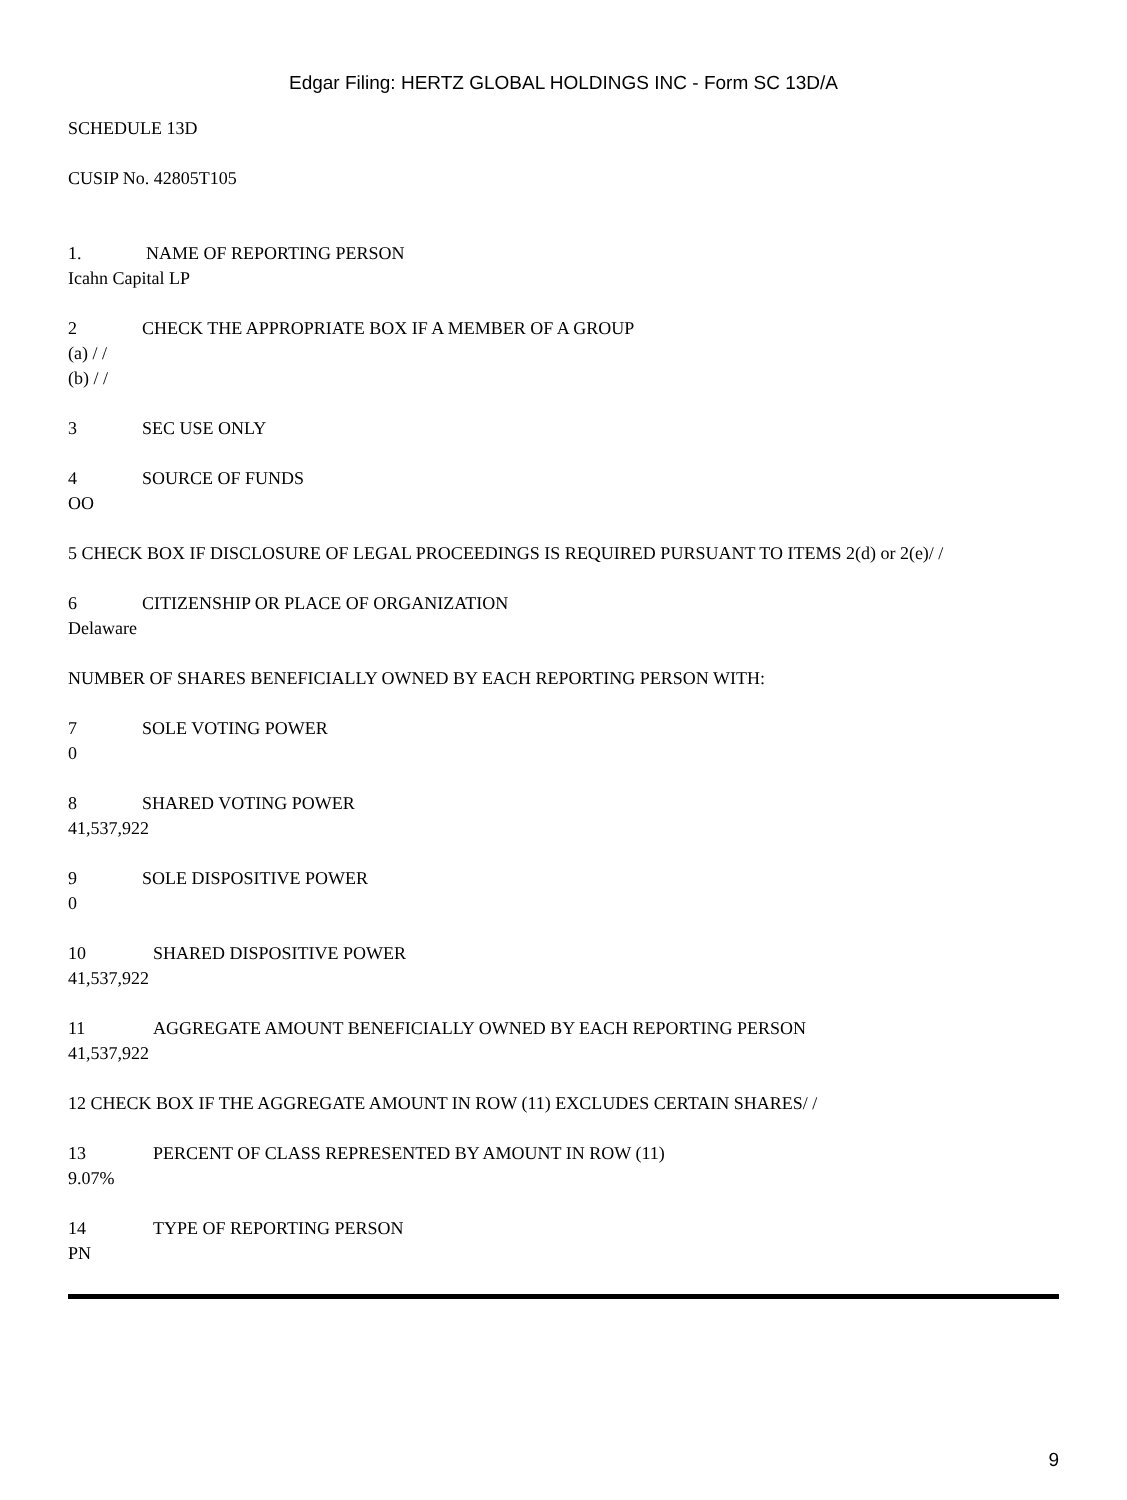Edgar Filing: HERTZ GLOBAL HOLDINGS INC - Form SC 13D/A
SCHEDULE 13D
CUSIP No. 42805T105
1. NAME OF REPORTING PERSON
Icahn Capital LP
2 CHECK THE APPROPRIATE BOX IF A MEMBER OF A GROUP
(a) / /
(b) / /
3 SEC USE ONLY
4 SOURCE OF FUNDS
OO
5 CHECK BOX IF DISCLOSURE OF LEGAL PROCEEDINGS IS REQUIRED PURSUANT TO ITEMS 2(d) or 2(e)/ /
6 CITIZENSHIP OR PLACE OF ORGANIZATION
Delaware
NUMBER OF SHARES BENEFICIALLY OWNED BY EACH REPORTING PERSON WITH:
7 SOLE VOTING POWER
0
8 SHARED VOTING POWER
41,537,922
9 SOLE DISPOSITIVE POWER
0
10 SHARED DISPOSITIVE POWER
41,537,922
11 AGGREGATE AMOUNT BENEFICIALLY OWNED BY EACH REPORTING PERSON
41,537,922
12 CHECK BOX IF THE AGGREGATE AMOUNT IN ROW (11) EXCLUDES CERTAIN SHARES/ /
13 PERCENT OF CLASS REPRESENTED BY AMOUNT IN ROW (11)
9.07%
14 TYPE OF REPORTING PERSON
PN
9